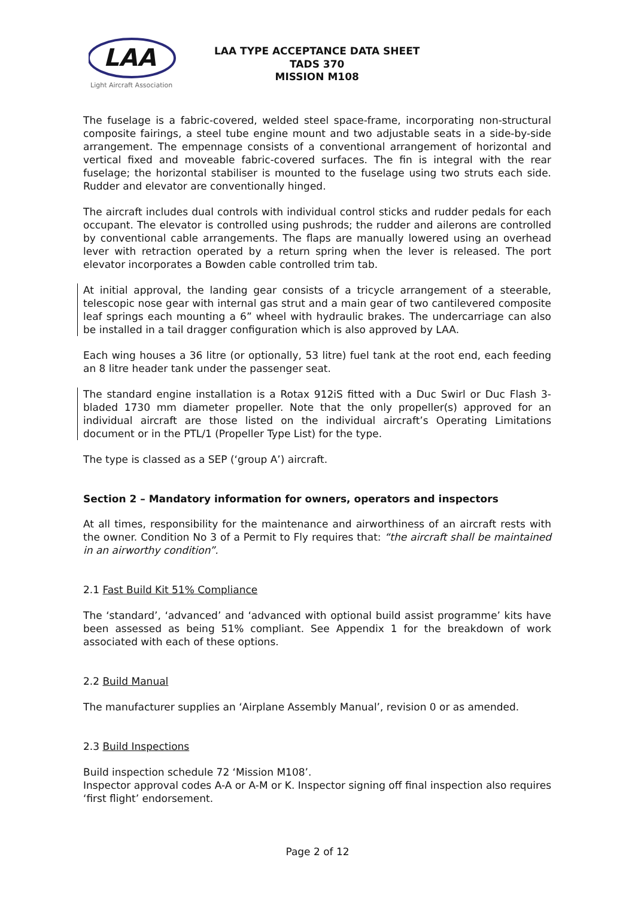LAA
Light Aircraft Association
LAA TYPE ACCEPTANCE DATA SHEET
TADS 370
MISSION M108
The fuselage is a fabric-covered, welded steel space-frame, incorporating non-structural composite fairings, a steel tube engine mount and two adjustable seats in a side-by-side arrangement. The empennage consists of a conventional arrangement of horizontal and vertical fixed and moveable fabric-covered surfaces. The fin is integral with the rear fuselage; the horizontal stabiliser is mounted to the fuselage using two struts each side. Rudder and elevator are conventionally hinged.
The aircraft includes dual controls with individual control sticks and rudder pedals for each occupant. The elevator is controlled using pushrods; the rudder and ailerons are controlled by conventional cable arrangements. The flaps are manually lowered using an overhead lever with retraction operated by a return spring when the lever is released. The port elevator incorporates a Bowden cable controlled trim tab.
At initial approval, the landing gear consists of a tricycle arrangement of a steerable, telescopic nose gear with internal gas strut and a main gear of two cantilevered composite leaf springs each mounting a 6” wheel with hydraulic brakes. The undercarriage can also be installed in a tail dragger configuration which is also approved by LAA.
Each wing houses a 36 litre (or optionally, 53 litre) fuel tank at the root end, each feeding an 8 litre header tank under the passenger seat.
The standard engine installation is a Rotax 912iS fitted with a Duc Swirl or Duc Flash 3-bladed 1730 mm diameter propeller. Note that the only propeller(s) approved for an individual aircraft are those listed on the individual aircraft’s Operating Limitations document or in the PTL/1 (Propeller Type List) for the type.
The type is classed as a SEP (‘group A’) aircraft.
Section 2 – Mandatory information for owners, operators and inspectors
At all times, responsibility for the maintenance and airworthiness of an aircraft rests with the owner. Condition No 3 of a Permit to Fly requires that: “the aircraft shall be maintained in an airworthy condition”.
2.1 Fast Build Kit 51% Compliance
The ‘standard’, ‘advanced’ and ‘advanced with optional build assist programme’ kits have been assessed as being 51% compliant. See Appendix 1 for the breakdown of work associated with each of these options.
2.2 Build Manual
The manufacturer supplies an ‘Airplane Assembly Manual’, revision 0 or as amended.
2.3 Build Inspections
Build inspection schedule 72 ‘Mission M108’.
Inspector approval codes A-A or A-M or K. Inspector signing off final inspection also requires ‘first flight’ endorsement.
Page 2 of 12